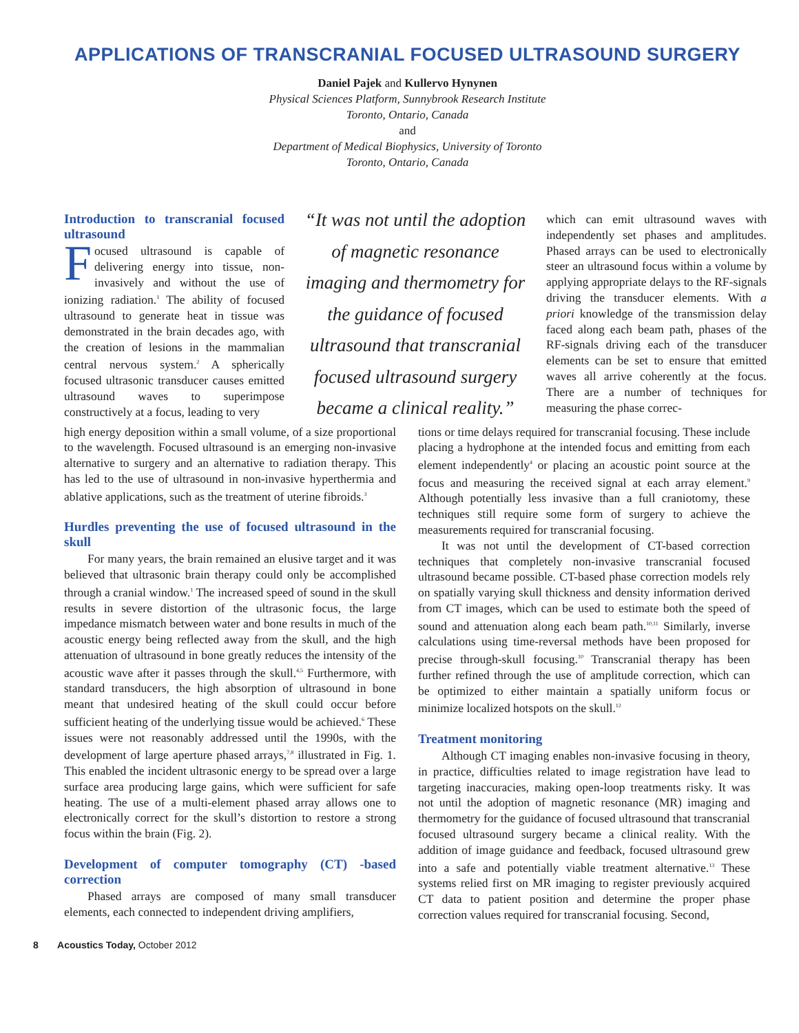APPLICATIONS OF TRANSCRANIAL FOCUSED ULTRASOUND SURGERY
Daniel Pajek and Kullervo Hynynen
Physical Sciences Platform, Sunnybrook Research Institute
Toronto, Ontario, Canada
and
Department of Medical Biophysics, University of Toronto
Toronto, Ontario, Canada
Introduction to transcranial focused ultrasound
Focused ultrasound is capable of delivering energy into tissue, non-invasively and without the use of ionizing radiation.<sup>1</sup> The ability of focused ultrasound to generate heat in tissue was demonstrated in the brain decades ago, with the creation of lesions in the mammalian central nervous system.<sup>2</sup> A spherically focused ultrasonic transducer causes emitted ultrasound waves to superimpose constructively at a focus, leading to very
“It was not until the adoption of magnetic resonance imaging and thermometry for the guidance of focused ultrasound that transcranial focused ultrasound surgery became a clinical reality.”
which can emit ultrasound waves with independently set phases and amplitudes. Phased arrays can be used to electronically steer an ultrasound focus within a volume by applying appropriate delays to the RF-signals driving the transducer elements. With a priori knowledge of the transmission delay faced along each beam path, phases of the RF-signals driving each of the transducer elements can be set to ensure that emitted waves all arrive coherently at the focus. There are a number of techniques for measuring the phase correc-
high energy deposition within a small volume, of a size proportional to the wavelength. Focused ultrasound is an emerging non-invasive alternative to surgery and an alternative to radiation therapy. This has led to the use of ultrasound in non-invasive hyperthermia and ablative applications, such as the treatment of uterine fibroids.<sup>3</sup>
Hurdles preventing the use of focused ultrasound in the skull
For many years, the brain remained an elusive target and it was believed that ultrasonic brain therapy could only be accomplished through a cranial window.<sup>1</sup> The increased speed of sound in the skull results in severe distortion of the ultrasonic focus, the large impedance mismatch between water and bone results in much of the acoustic energy being reflected away from the skull, and the high attenuation of ultrasound in bone greatly reduces the intensity of the acoustic wave after it passes through the skull.<sup>4,5</sup> Furthermore, with standard transducers, the high absorption of ultrasound in bone meant that undesired heating of the skull could occur before sufficient heating of the underlying tissue would be achieved.<sup>6</sup> These issues were not reasonably addressed until the 1990s, with the development of large aperture phased arrays,<sup>7,8</sup> illustrated in Fig. 1. This enabled the incident ultrasonic energy to be spread over a large surface area producing large gains, which were sufficient for safe heating. The use of a multi-element phased array allows one to electronically correct for the skull’s distortion to restore a strong focus within the brain (Fig. 2).
Development of computer tomography (CT) -based correction
Phased arrays are composed of many small transducer elements, each connected to independent driving amplifiers,
tions or time delays required for transcranial focusing. These include placing a hydrophone at the intended focus and emitting from each element independently<sup>4</sup> or placing an acoustic point source at the focus and measuring the received signal at each array element.<sup>9</sup> Although potentially less invasive than a full craniotomy, these techniques still require some form of surgery to achieve the measurements required for transcranial focusing.
It was not until the development of CT-based correction techniques that completely non-invasive transcranial focused ultrasound became possible. CT-based phase correction models rely on spatially varying skull thickness and density information derived from CT images, which can be used to estimate both the speed of sound and attenuation along each beam path.<sup>10,11</sup> Similarly, inverse calculations using time-reversal methods have been proposed for precise through-skull focusing.<sup>10</sup> Transcranial therapy has been further refined through the use of amplitude correction, which can be optimized to either maintain a spatially uniform focus or minimize localized hotspots on the skull.<sup>12</sup>
Treatment monitoring
Although CT imaging enables non-invasive focusing in theory, in practice, difficulties related to image registration have lead to targeting inaccuracies, making open-loop treatments risky. It was not until the adoption of magnetic resonance (MR) imaging and thermometry for the guidance of focused ultrasound that transcranial focused ultrasound surgery became a clinical reality. With the addition of image guidance and feedback, focused ultrasound grew into a safe and potentially viable treatment alternative.<sup>13</sup> These systems relied first on MR imaging to register previously acquired CT data to patient position and determine the proper phase correction values required for transcranial focusing. Second,
8 Acoustics Today, October 2012